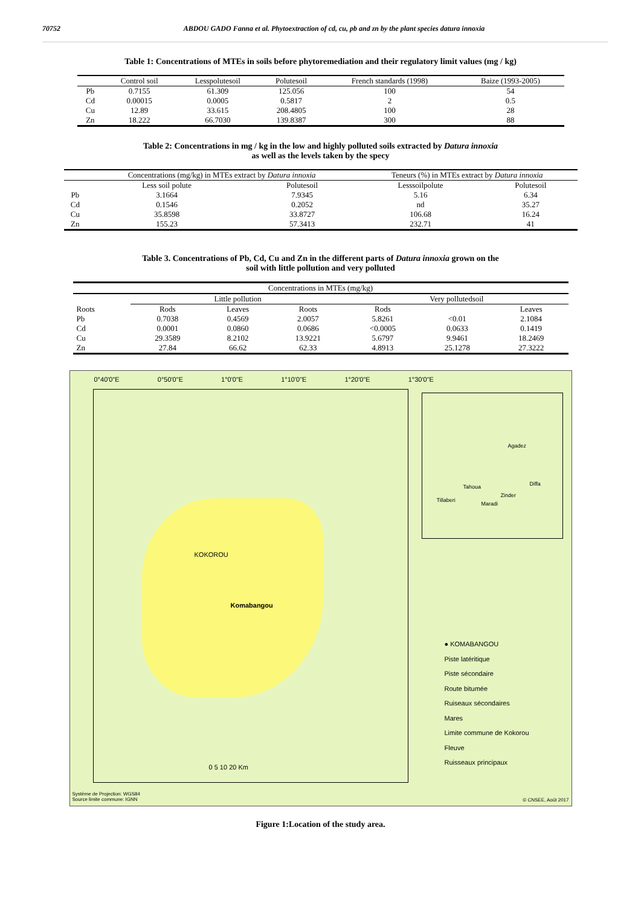70752 ABDOU GADO Fanna et al. Phytoextraction of cd, cu, pb and zn by the plant species datura innoxia
Table 1: Concentrations of MTEs in soils before phytoremediation and their regulatory limit values (mg / kg)
| | Control soil | Lesspolutesoil | Polutesoil | French standards (1998) | Baize (1993-2005) |
| --- | --- | --- | --- | --- | --- |
| Pb | 0.7155 | 61.309 | 125.056 | 100 | 54 |
| Cd | 0.00015 | 0.0005 | 0.5817 | 2 | 0.5 |
| Cu | 12.89 | 33.615 | 208.4805 | 100 | 28 |
| Zn | 18.222 | 66.7030 | 139.8387 | 300 | 88 |
Table 2: Concentrations in mg / kg in the low and highly polluted soils extracted by Datura innoxia
as well as the levels taken by the specy
| | Concentrations (mg/kg) in MTEs extract by Datura innoxia | | Teneurs (%) in MTEs extract by Datura innoxia | |
| --- | --- | --- | --- | --- |
| | Less soil polute | Polutesoil | Lesssoilpolute | Polutesoil |
| Pb | 3.1664 | 7.9345 | 5.16 | 6.34 |
| Cd | 0.1546 | 0.2052 | nd | 35.27 |
| Cu | 35.8598 | 33.8727 | 106.68 | 16.24 |
| Zn | 155.23 | 57.3413 | 232.71 | 41 |
Table 3. Concentrations of Pb, Cd, Cu and Zn in the different parts of Datura innoxia grown on the
soil with little pollution and very polluted
| Concentrations in MTEs (mg/kg) | | | | | | |
| --- | --- | --- | --- | --- | --- | --- |
| | Little pollution | | | Very pollutedsoil | | |
| Roots | Rods | Leaves | Roots | Rods | | Leaves |
| Pb | 0.7038 | 0.4569 | 2.0057 | 5.8261 | <0.01 | 2.1084 |
| Cd | 0.0001 | 0.0860 | 0.0686 | <0.0005 | 0.0633 | 0.1419 |
| Cu | 29.3589 | 8.2102 | 13.9221 | 5.6797 | 9.9461 | 18.2469 |
| Zn | 27.84 | 66.62 | 62.33 | 4.8913 | 25.1278 | 27.3222 |
0°40'0"E 0°50'0"E 1°0'0"E 1°10'0"E 1°20'0"E 1°30'0"E
KOKOROU
Komabangou
Agadez
Tahoua Diffa
Zinder
Maradi
Tillaberi
● KOMABANGOU
Piste latéritique
Piste sécondaire
Route bitumée
Ruiseaux sécondaires
Mares
Limite commune de Kokorou
Fleuve
Ruisseaux principaux
0 5 10 20 Km
Système de Projection: WGS84
Source limite commune: IGNN
© CNSEE, Août 2017
Figure 1:Location of the study area.